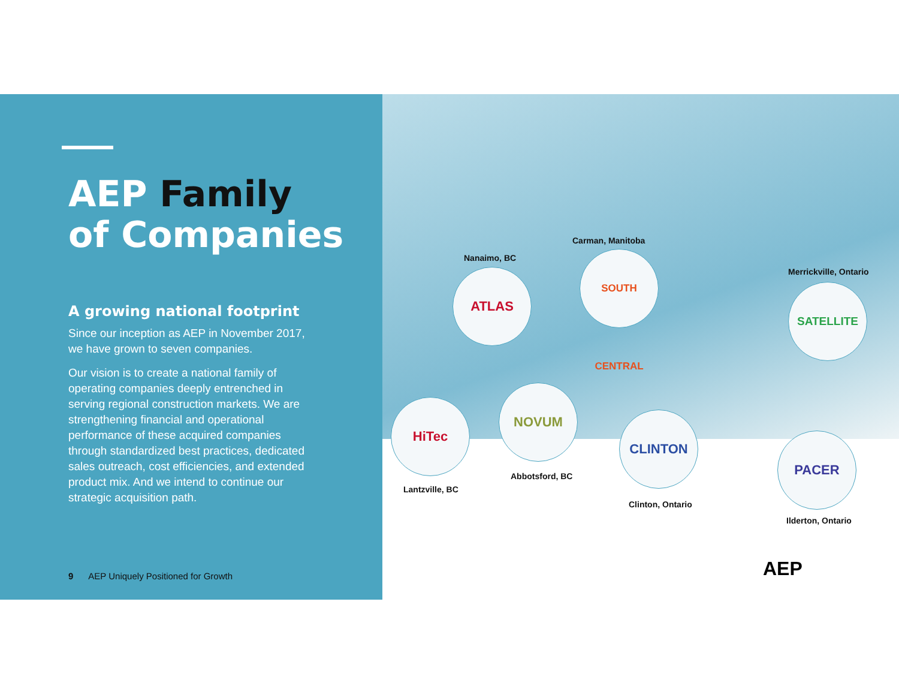AEP Family
of Companies
A growing national footprint
Since our inception as AEP in November 2017, we have grown to seven companies.
Our vision is to create a national family of operating companies deeply entrenched in serving regional construction markets. We are strengthening financial and operational performance of these acquired companies through standardized best practices, dedicated sales outreach, cost efficiencies, and extended product mix. And we intend to continue our strategic acquisition path.
9 AEP Uniquely Positioned for Growth
Nanaimo, BC
ATLAS
Carman, Manitoba
SOUTH CENTRAL
Merrickville, Ontario
SATELLITE
HiTec
Lantzville, BC
NOVUM
Abbotsford, BC
CLINTON
Clinton, Ontario
PACER
Ilderton, Ontario
AEP